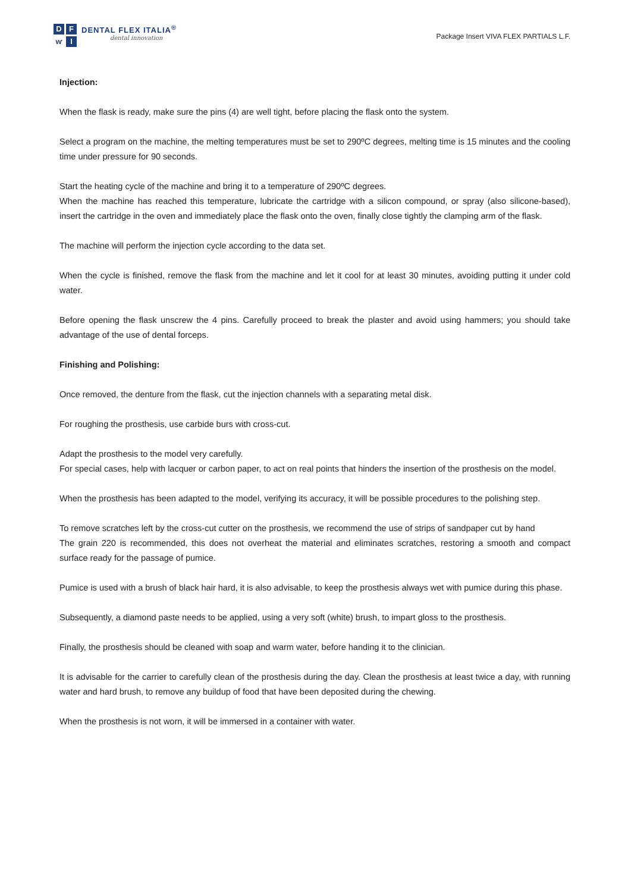DFⱳI
DENTAL FLEX ITALIA<sup>®</sup>
dental innovation
Package Insert VIVA FLEX PARTIALS L.F.
Injection:
When the flask is ready, make sure the pins (4) are well tight, before placing the flask onto the system.
Select a program on the machine, the melting temperatures must be set to 290ºC degrees, melting time is 15 minutes and the cooling time under pressure for 90 seconds.
Start the heating cycle of the machine and bring it to a temperature of 290ºC degrees.
When the machine has reached this temperature, lubricate the cartridge with a silicon compound, or spray (also silicone-based), insert the cartridge in the oven and immediately place the flask onto the oven, finally close tightly the clamping arm of the flask.
The machine will perform the injection cycle according to the data set.
When the cycle is finished, remove the flask from the machine and let it cool for at least 30 minutes, avoiding putting it under cold water.
Before opening the flask unscrew the 4 pins. Carefully proceed to break the plaster and avoid using hammers; you should take advantage of the use of dental forceps.
Finishing and Polishing:
Once removed, the denture from the flask, cut the injection channels with a separating metal disk.
For roughing the prosthesis, use carbide burs with cross-cut.
Adapt the prosthesis to the model very carefully.
For special cases, help with lacquer or carbon paper, to act on real points that hinders the insertion of the prosthesis on the model.
When the prosthesis has been adapted to the model, verifying its accuracy, it will be possible procedures to the polishing step.
To remove scratches left by the cross-cut cutter on the prosthesis, we recommend the use of strips of sandpaper cut by hand
The grain 220 is recommended, this does not overheat the material and eliminates scratches, restoring a smooth and compact surface ready for the passage of pumice.
Pumice is used with a brush of black hair hard, it is also advisable, to keep the prosthesis always wet with pumice during this phase.
Subsequently, a diamond paste needs to be applied, using a very soft (white) brush, to impart gloss to the prosthesis.
Finally, the prosthesis should be cleaned with soap and warm water, before handing it to the clinician.
It is advisable for the carrier to carefully clean of the prosthesis during the day. Clean the prosthesis at least twice a day, with running water and hard brush, to remove any buildup of food that have been deposited during the chewing.
When the prosthesis is not worn, it will be immersed in a container with water.